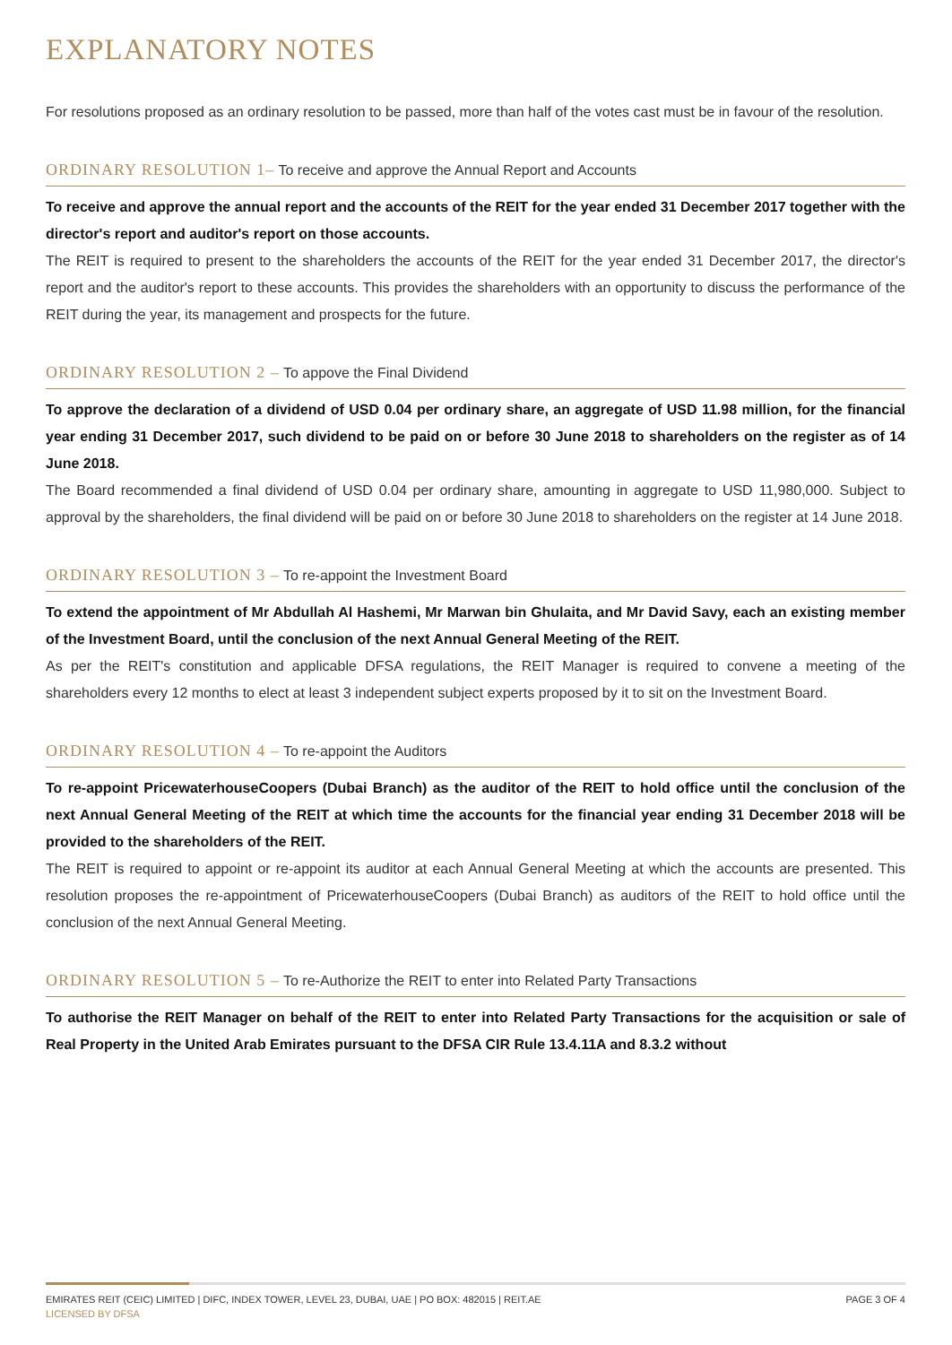EXPLANATORY NOTES
For resolutions proposed as an ordinary resolution to be passed, more than half of the votes cast must be in favour of the resolution.
ORDINARY RESOLUTION 1– To receive and approve the Annual Report and Accounts
To receive and approve the annual report and the accounts of the REIT for the year ended 31 December 2017 together with the director's report and auditor's report on those accounts.
The REIT is required to present to the shareholders the accounts of the REIT for the year ended 31 December 2017, the director's report and the auditor's report to these accounts. This provides the shareholders with an opportunity to discuss the performance of the REIT during the year, its management and prospects for the future.
ORDINARY RESOLUTION 2 – To appove the Final Dividend
To approve the declaration of a dividend of USD 0.04 per ordinary share, an aggregate of USD 11.98 million, for the financial year ending 31 December 2017, such dividend to be paid on or before 30 June 2018 to shareholders on the register as of 14 June 2018.
The Board recommended a final dividend of USD 0.04 per ordinary share, amounting in aggregate to USD 11,980,000. Subject to approval by the shareholders, the final dividend will be paid on or before 30 June 2018 to shareholders on the register at 14 June 2018.
ORDINARY RESOLUTION 3 – To re-appoint the Investment Board
To extend the appointment of Mr Abdullah Al Hashemi, Mr Marwan bin Ghulaita, and Mr David Savy, each an existing member of the Investment Board, until the conclusion of the next Annual General Meeting of the REIT.
As per the REIT's constitution and applicable DFSA regulations, the REIT Manager is required to convene a meeting of the shareholders every 12 months to elect at least 3 independent subject experts proposed by it to sit on the Investment Board.
ORDINARY RESOLUTION 4 – To re-appoint the Auditors
To re-appoint PricewaterhouseCoopers (Dubai Branch) as the auditor of the REIT to hold office until the conclusion of the next Annual General Meeting of the REIT at which time the accounts for the financial year ending 31 December 2018 will be provided to the shareholders of the REIT.
The REIT is required to appoint or re-appoint its auditor at each Annual General Meeting at which the accounts are presented. This resolution proposes the re-appointment of PricewaterhouseCoopers (Dubai Branch) as auditors of the REIT to hold office until the conclusion of the next Annual General Meeting.
ORDINARY RESOLUTION 5 – To re-Authorize the REIT to enter into Related Party Transactions
To authorise the REIT Manager on behalf of the REIT to enter into Related Party Transactions for the acquisition or sale of Real Property in the United Arab Emirates pursuant to the DFSA CIR Rule 13.4.11A and 8.3.2 without
EMIRATES REIT (CEIC) LIMITED | DIFC, INDEX TOWER, LEVEL 23, DUBAI, UAE | PO BOX: 482015 | REIT.AE
LICENSED BY DFSA
PAGE 3 OF 4